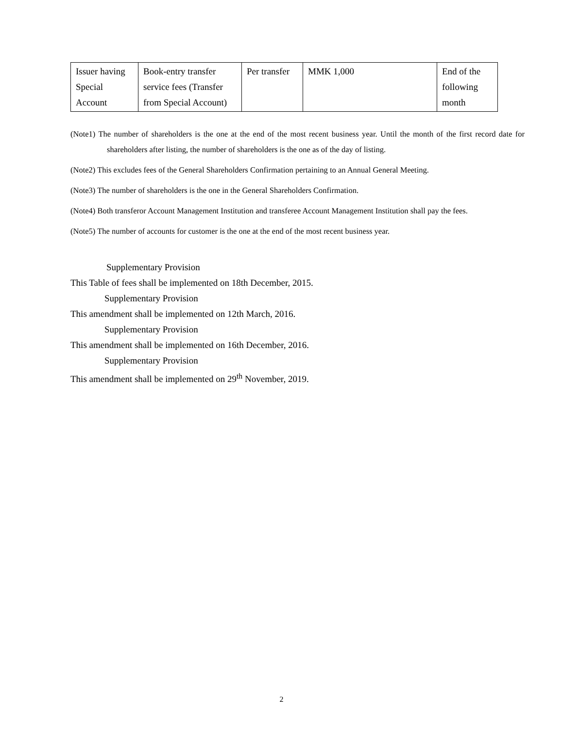| Issuer having Special Account | Book-entry transfer service fees (Transfer from Special Account) | Per transfer | MMK 1,000 | End of the following month |
(Note1) The number of shareholders is the one at the end of the most recent business year. Until the month of the first record date for shareholders after listing, the number of shareholders is the one as of the day of listing.
(Note2) This excludes fees of the General Shareholders Confirmation pertaining to an Annual General Meeting.
(Note3) The number of shareholders is the one in the General Shareholders Confirmation.
(Note4) Both transferor Account Management Institution and transferee Account Management Institution shall pay the fees.
(Note5) The number of accounts for customer is the one at the end of the most recent business year.
Supplementary Provision
This Table of fees shall be implemented on 18th December, 2015.
Supplementary Provision
This amendment shall be implemented on 12th March, 2016.
Supplementary Provision
This amendment shall be implemented on 16th December, 2016.
Supplementary Provision
This amendment shall be implemented on 29<sup>th</sup> November, 2019.
2